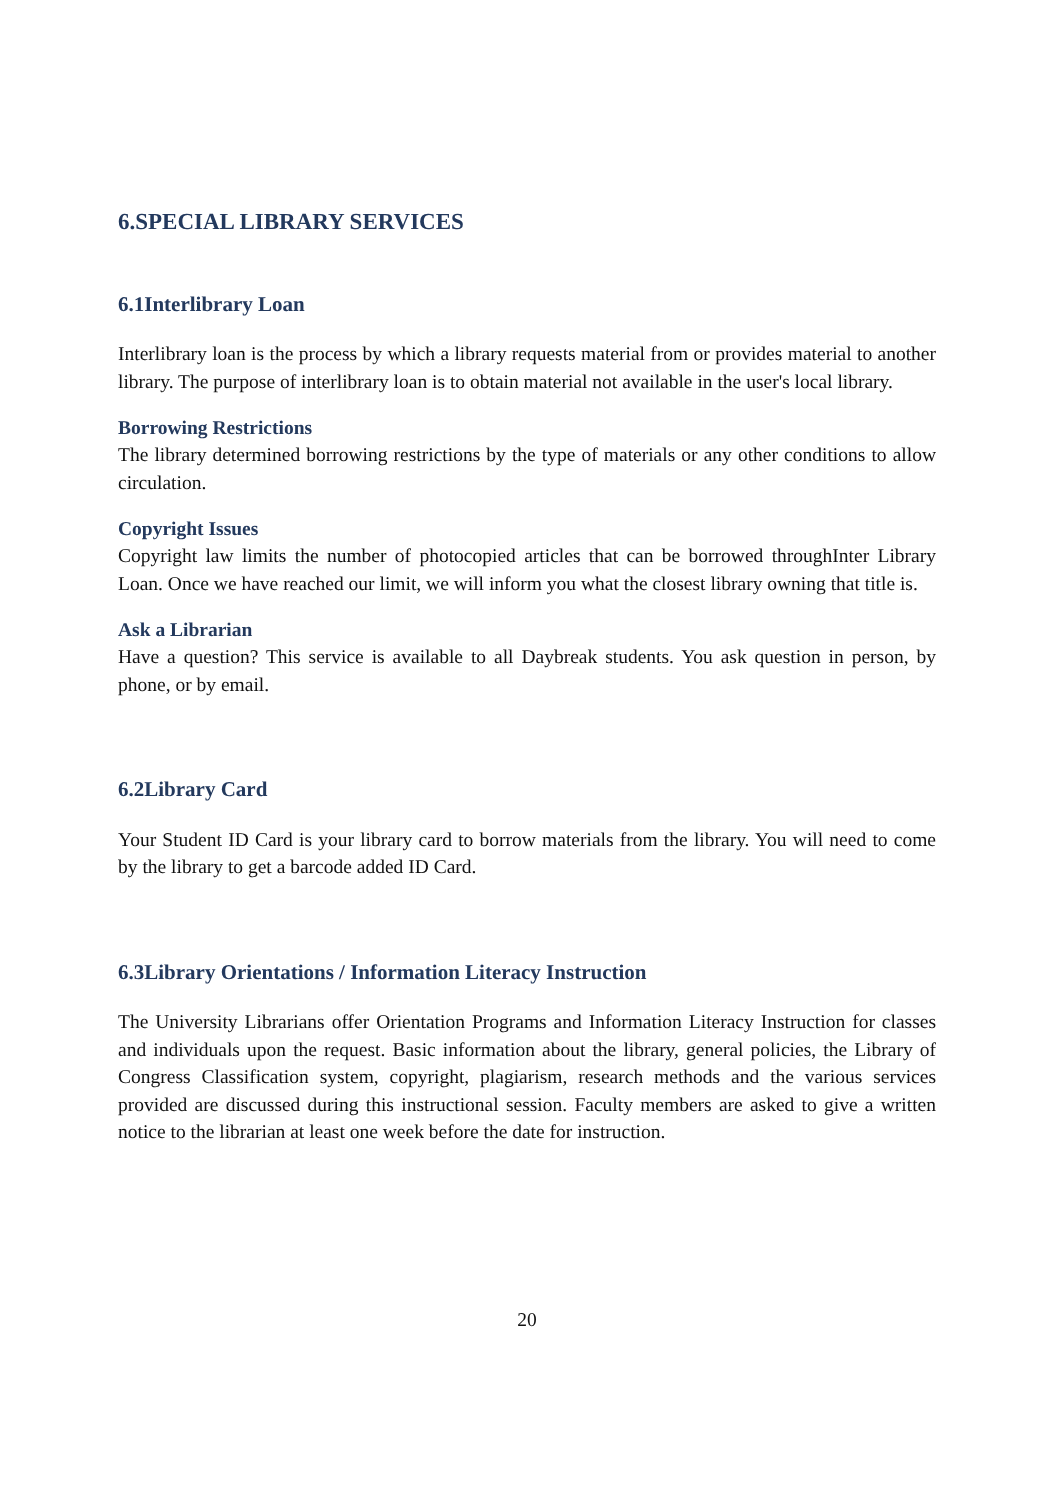6.SPECIAL LIBRARY SERVICES
6.1Interlibrary Loan
Interlibrary loan is the process by which a library requests material from or provides material to another library. The purpose of interlibrary loan is to obtain material not available in the user's local library.
Borrowing Restrictions
The library determined borrowing restrictions by the type of materials or any other conditions to allow circulation.
Copyright Issues
Copyright law limits the number of photocopied articles that can be borrowed throughInter Library Loan. Once we have reached our limit, we will inform you what the closest library owning that title is.
Ask a Librarian
Have a question? This service is available to all Daybreak students. You ask question in person, by phone, or by email.
6.2Library Card
Your Student ID Card is your library card to borrow materials from the library. You will need to come by the library to get a barcode added ID Card.
6.3Library Orientations / Information Literacy Instruction
The University Librarians offer Orientation Programs and Information Literacy Instruction for classes and individuals upon the request. Basic information about the library, general policies, the Library of Congress Classification system, copyright, plagiarism, research methods and the various services provided are discussed during this instructional session. Faculty members are asked to give a written notice to the librarian at least one week before the date for instruction.
20